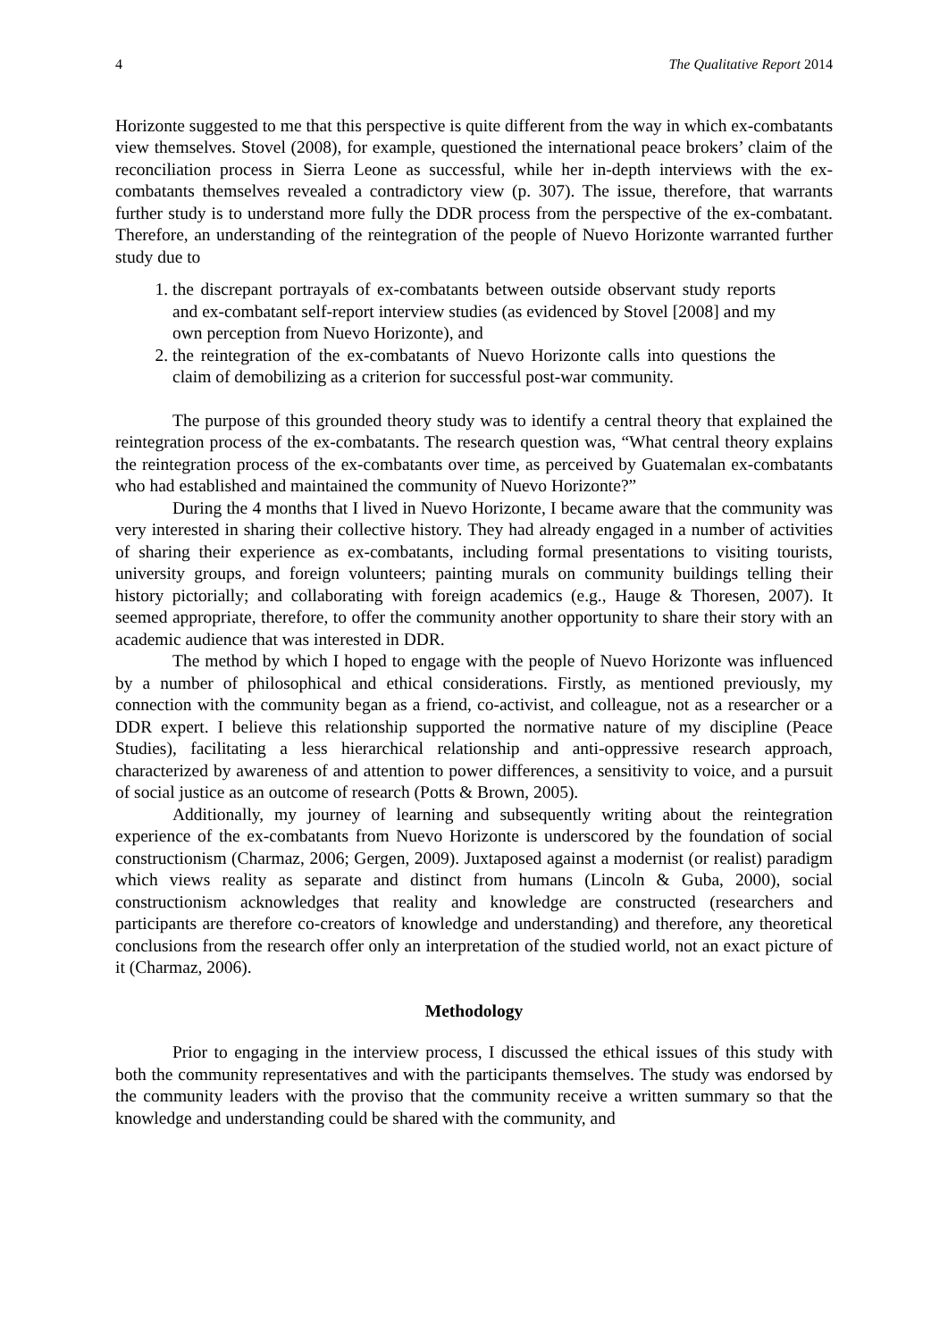4 The Qualitative Report 2014
Horizonte suggested to me that this perspective is quite different from the way in which ex-combatants view themselves. Stovel (2008), for example, questioned the international peace brokers’ claim of the reconciliation process in Sierra Leone as successful, while her in-depth interviews with the ex-combatants themselves revealed a contradictory view (p. 307). The issue, therefore, that warrants further study is to understand more fully the DDR process from the perspective of the ex-combatant. Therefore, an understanding of the reintegration of the people of Nuevo Horizonte warranted further study due to
1. the discrepant portrayals of ex-combatants between outside observant study reports and ex-combatant self-report interview studies (as evidenced by Stovel [2008] and my own perception from Nuevo Horizonte), and
2. the reintegration of the ex-combatants of Nuevo Horizonte calls into questions the claim of demobilizing as a criterion for successful post-war community.
The purpose of this grounded theory study was to identify a central theory that explained the reintegration process of the ex-combatants. The research question was, “What central theory explains the reintegration process of the ex-combatants over time, as perceived by Guatemalan ex-combatants who had established and maintained the community of Nuevo Horizonte?”
During the 4 months that I lived in Nuevo Horizonte, I became aware that the community was very interested in sharing their collective history. They had already engaged in a number of activities of sharing their experience as ex-combatants, including formal presentations to visiting tourists, university groups, and foreign volunteers; painting murals on community buildings telling their history pictorially; and collaborating with foreign academics (e.g., Hauge & Thoresen, 2007). It seemed appropriate, therefore, to offer the community another opportunity to share their story with an academic audience that was interested in DDR.
The method by which I hoped to engage with the people of Nuevo Horizonte was influenced by a number of philosophical and ethical considerations. Firstly, as mentioned previously, my connection with the community began as a friend, co-activist, and colleague, not as a researcher or a DDR expert. I believe this relationship supported the normative nature of my discipline (Peace Studies), facilitating a less hierarchical relationship and anti-oppressive research approach, characterized by awareness of and attention to power differences, a sensitivity to voice, and a pursuit of social justice as an outcome of research (Potts & Brown, 2005).
Additionally, my journey of learning and subsequently writing about the reintegration experience of the ex-combatants from Nuevo Horizonte is underscored by the foundation of social constructionism (Charmaz, 2006; Gergen, 2009). Juxtaposed against a modernist (or realist) paradigm which views reality as separate and distinct from humans (Lincoln & Guba, 2000), social constructionism acknowledges that reality and knowledge are constructed (researchers and participants are therefore co-creators of knowledge and understanding) and therefore, any theoretical conclusions from the research offer only an interpretation of the studied world, not an exact picture of it (Charmaz, 2006).
Methodology
Prior to engaging in the interview process, I discussed the ethical issues of this study with both the community representatives and with the participants themselves. The study was endorsed by the community leaders with the proviso that the community receive a written summary so that the knowledge and understanding could be shared with the community, and